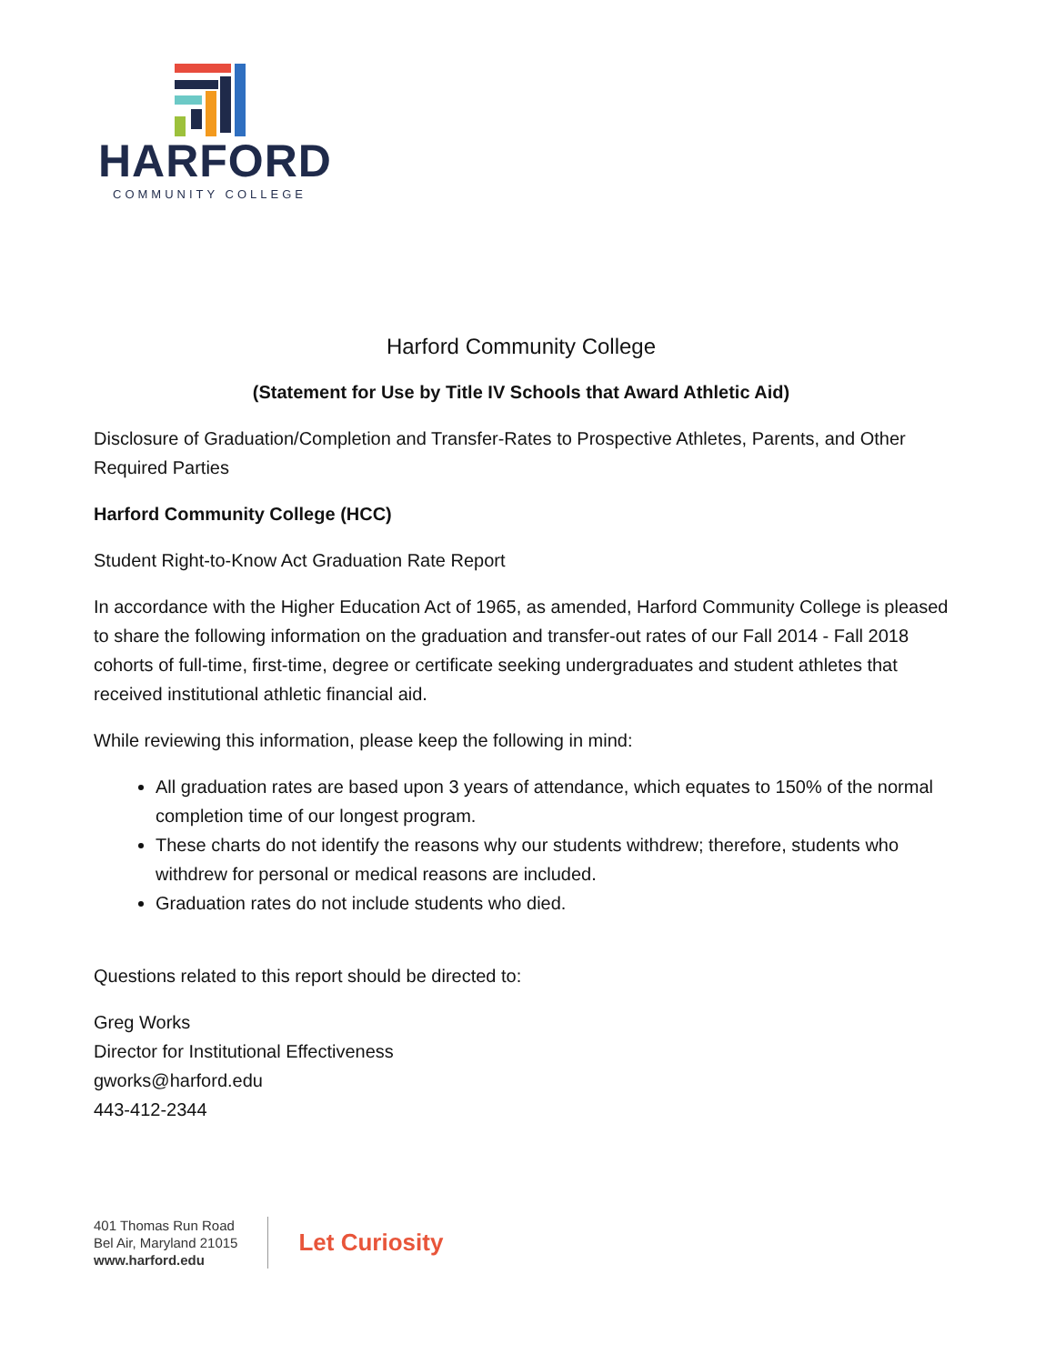HARFORD
COMMUNITY COLLEGE
Harford Community College
(Statement for Use by Title IV Schools that Award Athletic Aid)
Disclosure of Graduation/Completion and Transfer-Rates to Prospective Athletes, Parents, and Other Required Parties
Harford Community College (HCC)
Student Right-to-Know Act Graduation Rate Report
In accordance with the Higher Education Act of 1965, as amended, Harford Community College is pleased to share the following information on the graduation and transfer-out rates of our Fall 2014 - Fall 2018 cohorts of full-time, first-time, degree or certificate seeking undergraduates and student athletes that received institutional athletic financial aid.
While reviewing this information, please keep the following in mind:
All graduation rates are based upon 3 years of attendance, which equates to 150% of the normal completion time of our longest program.
These charts do not identify the reasons why our students withdrew; therefore, students who withdrew for personal or medical reasons are included.
Graduation rates do not include students who died.
Questions related to this report should be directed to:
Greg Works
Director for Institutional Effectiveness
gworks@harford.edu
443-412-2344
401 Thomas Run Road
Bel Air, Maryland 21015
www.harford.edu
Let Curiosity